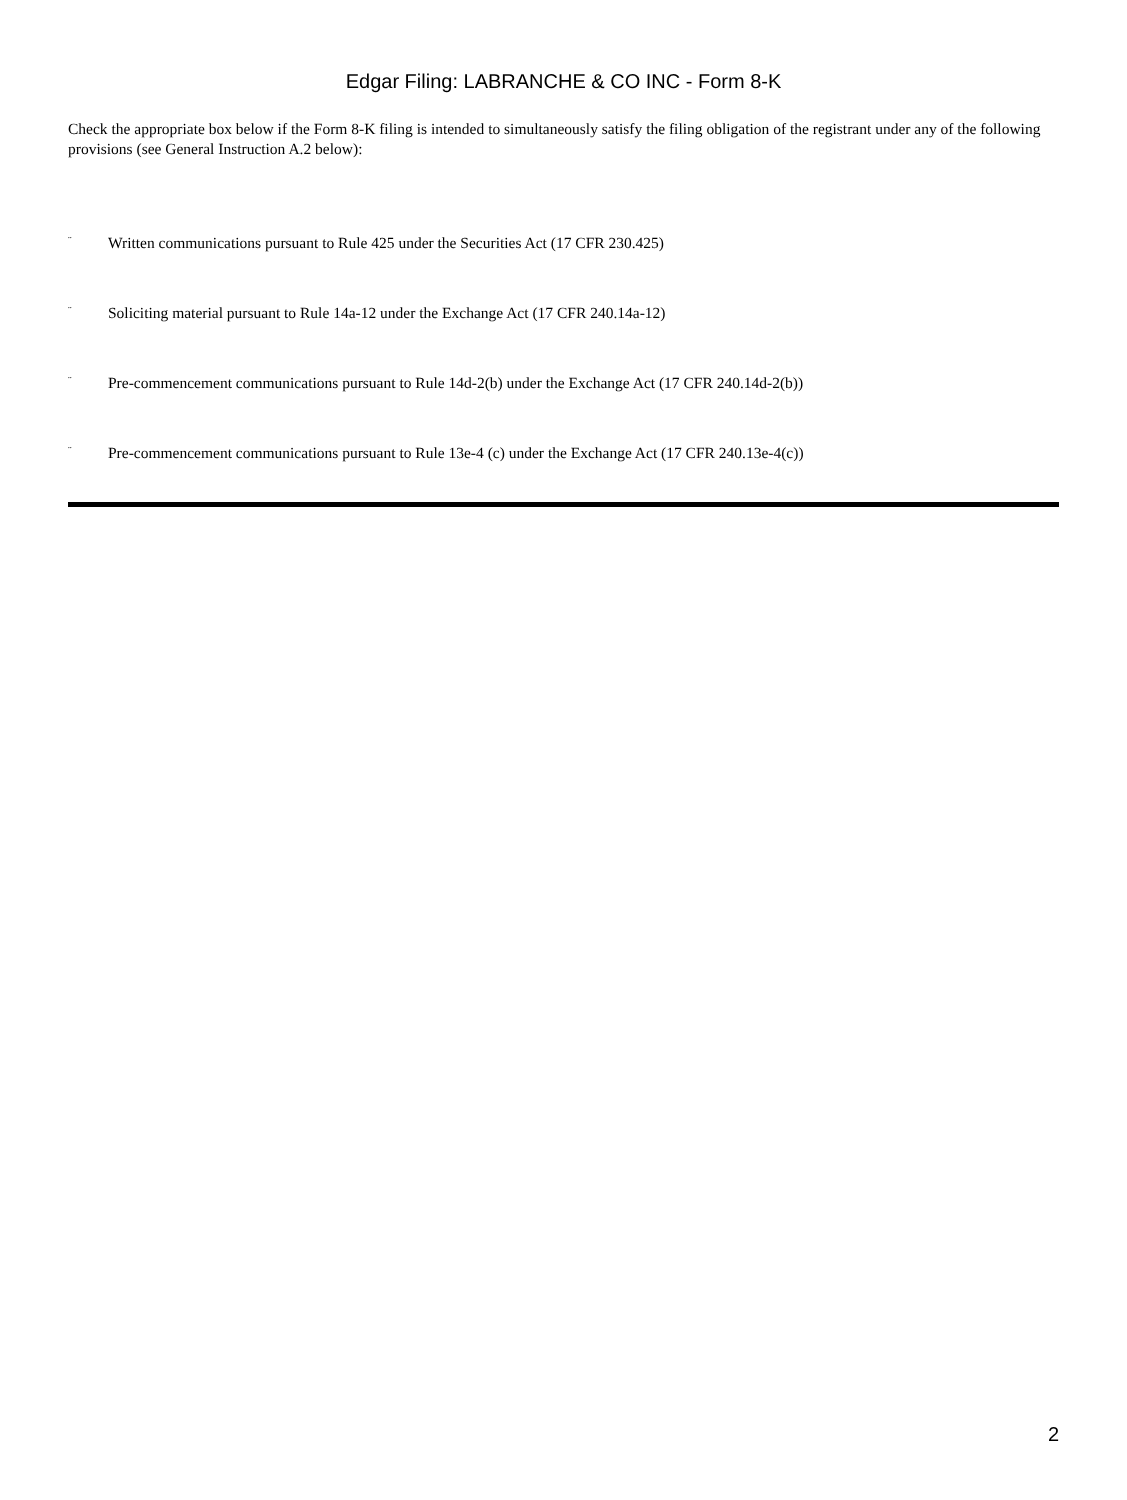Edgar Filing: LABRANCHE & CO INC - Form 8-K
Check the appropriate box below if the Form 8-K filing is intended to simultaneously satisfy the filing obligation of the registrant under any of the following provisions (see General Instruction A.2 below):
¨ Written communications pursuant to Rule 425 under the Securities Act (17 CFR 230.425)
¨ Soliciting material pursuant to Rule 14a-12 under the Exchange Act (17 CFR 240.14a-12)
¨ Pre-commencement communications pursuant to Rule 14d-2(b) under the Exchange Act (17 CFR 240.14d-2(b))
¨ Pre-commencement communications pursuant to Rule 13e-4 (c) under the Exchange Act (17 CFR 240.13e-4(c))
2